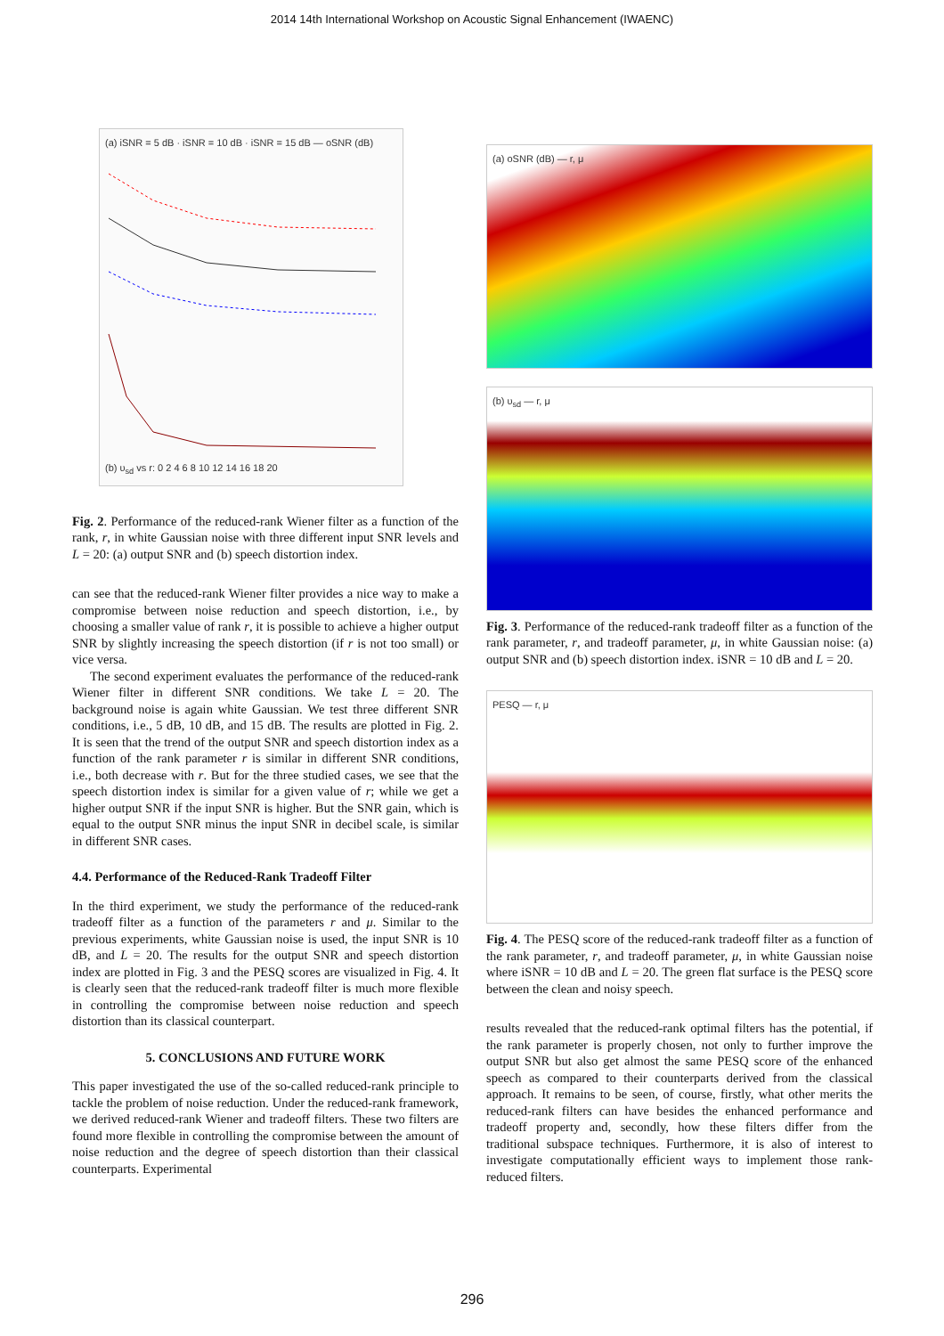2014 14th International Workshop on Acoustic Signal Enhancement (IWAENC)
(a) iSNR = 5 dB · iSNR = 10 dB · iSNR = 15 dB — oSNR (dB)
(b) υ<sub>sd</sub> vs r: 0 2 4 6 8 10 12 14 16 18 20
Fig. 2. Performance of the reduced-rank Wiener filter as a function of the rank, r, in white Gaussian noise with three different input SNR levels and L = 20: (a) output SNR and (b) speech distortion index.
can see that the reduced-rank Wiener filter provides a nice way to make a compromise between noise reduction and speech distortion, i.e., by choosing a smaller value of rank r, it is possible to achieve a higher output SNR by slightly increasing the speech distortion (if r is not too small) or vice versa.
The second experiment evaluates the performance of the reduced-rank Wiener filter in different SNR conditions. We take L = 20. The background noise is again white Gaussian. We test three different SNR conditions, i.e., 5 dB, 10 dB, and 15 dB. The results are plotted in Fig. 2. It is seen that the trend of the output SNR and speech distortion index as a function of the rank parameter r is similar in different SNR conditions, i.e., both decrease with r. But for the three studied cases, we see that the speech distortion index is similar for a given value of r; while we get a higher output SNR if the input SNR is higher. But the SNR gain, which is equal to the output SNR minus the input SNR in decibel scale, is similar in different SNR cases.
4.4. Performance of the Reduced-Rank Tradeoff Filter
In the third experiment, we study the performance of the reduced-rank tradeoff filter as a function of the parameters r and μ. Similar to the previous experiments, white Gaussian noise is used, the input SNR is 10 dB, and L = 20. The results for the output SNR and speech distortion index are plotted in Fig. 3 and the PESQ scores are visualized in Fig. 4. It is clearly seen that the reduced-rank tradeoff filter is much more flexible in controlling the compromise between noise reduction and speech distortion than its classical counterpart.
5. CONCLUSIONS AND FUTURE WORK
This paper investigated the use of the so-called reduced-rank principle to tackle the problem of noise reduction. Under the reduced-rank framework, we derived reduced-rank Wiener and tradeoff filters. These two filters are found more flexible in controlling the compromise between the amount of noise reduction and the degree of speech distortion than their classical counterparts. Experimental
(a) oSNR (dB) — r, μ
(b) υ<sub>sd</sub> — r, μ
Fig. 3. Performance of the reduced-rank tradeoff filter as a function of the rank parameter, r, and tradeoff parameter, μ, in white Gaussian noise: (a) output SNR and (b) speech distortion index. iSNR = 10 dB and L = 20.
PESQ — r, μ
Fig. 4. The PESQ score of the reduced-rank tradeoff filter as a function of the rank parameter, r, and tradeoff parameter, μ, in white Gaussian noise where iSNR = 10 dB and L = 20. The green flat surface is the PESQ score between the clean and noisy speech.
results revealed that the reduced-rank optimal filters has the potential, if the rank parameter is properly chosen, not only to further improve the output SNR but also get almost the same PESQ score of the enhanced speech as compared to their counterparts derived from the classical approach. It remains to be seen, of course, firstly, what other merits the reduced-rank filters can have besides the enhanced performance and tradeoff property and, secondly, how these filters differ from the traditional subspace techniques. Furthermore, it is also of interest to investigate computationally efficient ways to implement those rank-reduced filters.
296